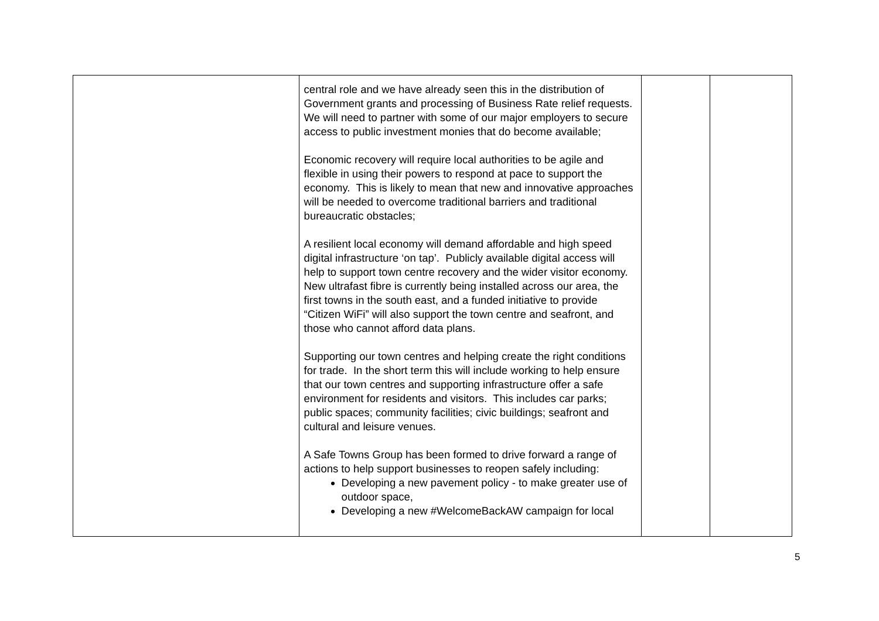| | central role and we have already seen this in the distribution of Government grants and processing of Business Rate relief requests. We will need to partner with some of our major employers to secure access to public investment monies that do become available; Economic recovery will require local authorities to be agile and flexible in using their powers to respond at pace to support the economy. This is likely to mean that new and innovative approaches will be needed to overcome traditional barriers and traditional bureaucratic obstacles; A resilient local economy will demand affordable and high speed digital infrastructure ‘on tap’. Publicly available digital access will help to support town centre recovery and the wider visitor economy. New ultrafast fibre is currently being installed across our area, the first towns in the south east, and a funded initiative to provide “Citizen WiFi” will also support the town centre and seafront, and those who cannot afford data plans. Supporting our town centres and helping create the right conditions for trade. In the short term this will include working to help ensure that our town centres and supporting infrastructure offer a safe environment for residents and visitors. This includes car parks; public spaces; community facilities; civic buildings; seafront and cultural and leisure venues. A Safe Towns Group has been formed to drive forward a range of actions to help support businesses to reopen safely including: Developing a new pavement policy - to make greater use of outdoor space, Developing a new #WelcomeBackAW campaign for local | | |
5